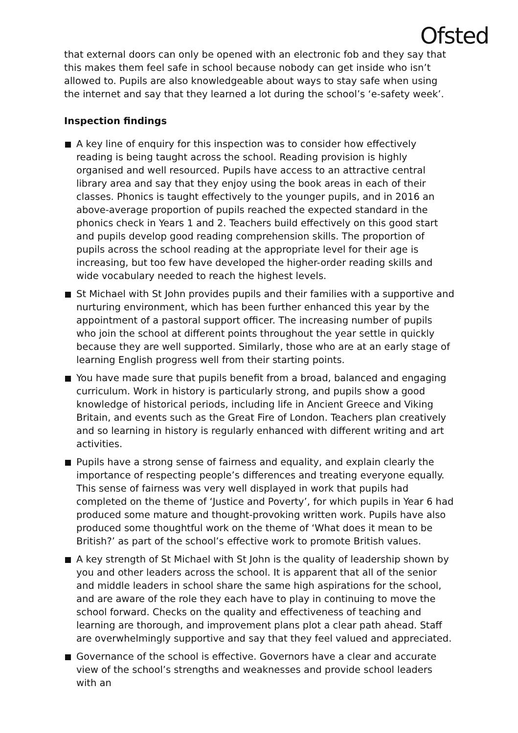Ofsted
that external doors can only be opened with an electronic fob and they say that this makes them feel safe in school because nobody can get inside who isn’t allowed to. Pupils are also knowledgeable about ways to stay safe when using the internet and say that they learned a lot during the school’s ‘e-safety week’.
Inspection findings
A key line of enquiry for this inspection was to consider how effectively reading is being taught across the school. Reading provision is highly organised and well resourced. Pupils have access to an attractive central library area and say that they enjoy using the book areas in each of their classes. Phonics is taught effectively to the younger pupils, and in 2016 an above-average proportion of pupils reached the expected standard in the phonics check in Years 1 and 2. Teachers build effectively on this good start and pupils develop good reading comprehension skills. The proportion of pupils across the school reading at the appropriate level for their age is increasing, but too few have developed the higher-order reading skills and wide vocabulary needed to reach the highest levels.
St Michael with St John provides pupils and their families with a supportive and nurturing environment, which has been further enhanced this year by the appointment of a pastoral support officer. The increasing number of pupils who join the school at different points throughout the year settle in quickly because they are well supported. Similarly, those who are at an early stage of learning English progress well from their starting points.
You have made sure that pupils benefit from a broad, balanced and engaging curriculum. Work in history is particularly strong, and pupils show a good knowledge of historical periods, including life in Ancient Greece and Viking Britain, and events such as the Great Fire of London. Teachers plan creatively and so learning in history is regularly enhanced with different writing and art activities.
Pupils have a strong sense of fairness and equality, and explain clearly the importance of respecting people’s differences and treating everyone equally. This sense of fairness was very well displayed in work that pupils had completed on the theme of ‘Justice and Poverty’, for which pupils in Year 6 had produced some mature and thought-provoking written work. Pupils have also produced some thoughtful work on the theme of ‘What does it mean to be British?’ as part of the school’s effective work to promote British values.
A key strength of St Michael with St John is the quality of leadership shown by you and other leaders across the school. It is apparent that all of the senior and middle leaders in school share the same high aspirations for the school, and are aware of the role they each have to play in continuing to move the school forward. Checks on the quality and effectiveness of teaching and learning are thorough, and improvement plans plot a clear path ahead. Staff are overwhelmingly supportive and say that they feel valued and appreciated.
Governance of the school is effective. Governors have a clear and accurate view of the school’s strengths and weaknesses and provide school leaders with an